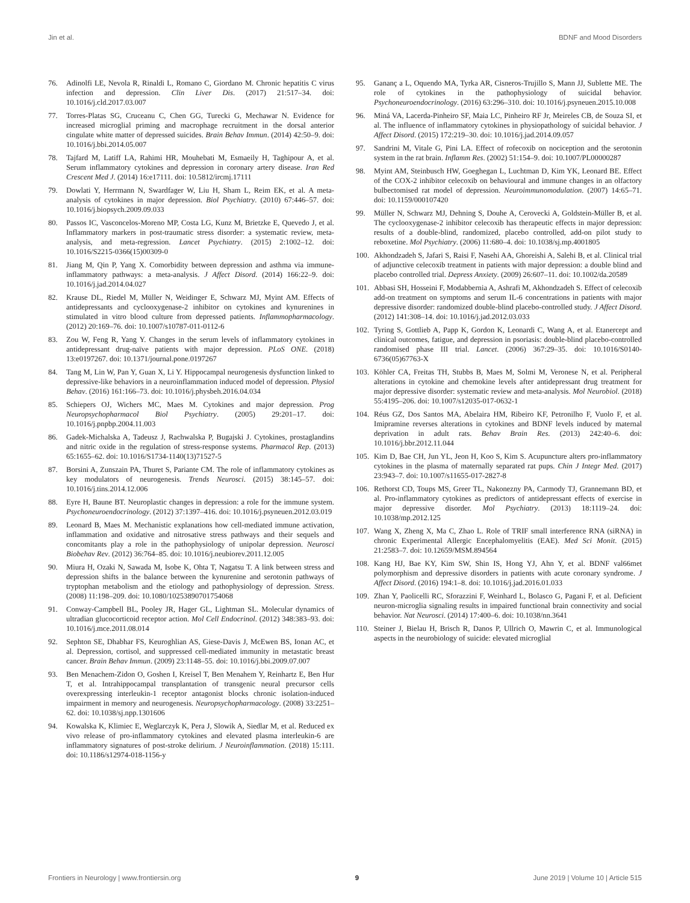Jin et al. BDNF and Mood Disorders
76. Adinolfi LE, Nevola R, Rinaldi L, Romano C, Giordano M. Chronic hepatitis C virus infection and depression. Clin Liver Dis. (2017) 21:517–34. doi: 10.1016/j.cld.2017.03.007
77. Torres-Platas SG, Cruceanu C, Chen GG, Turecki G, Mechawar N. Evidence for increased microglial priming and macrophage recruitment in the dorsal anterior cingulate white matter of depressed suicides. Brain Behav Immun. (2014) 42:50–9. doi: 10.1016/j.bbi.2014.05.007
78. Tajfard M, Latiff LA, Rahimi HR, Mouhebati M, Esmaeily H, Taghipour A, et al. Serum inflammatory cytokines and depression in coronary artery disease. Iran Red Crescent Med J. (2014) 16:e17111. doi: 10.5812/ircmj.17111
79. Dowlati Y, Herrmann N, Swardfager W, Liu H, Sham L, Reim EK, et al. A meta-analysis of cytokines in major depression. Biol Psychiatry. (2010) 67:446–57. doi: 10.1016/j.biopsych.2009.09.033
80. Passos IC, Vasconcelos-Moreno MP, Costa LG, Kunz M, Brietzke E, Quevedo J, et al. Inflammatory markers in post-traumatic stress disorder: a systematic review, meta-analysis, and meta-regression. Lancet Psychiatry. (2015) 2:1002–12. doi: 10.1016/S2215-0366(15)00309-0
81. Jiang M, Qin P, Yang X. Comorbidity between depression and asthma via immune-inflammatory pathways: a meta-analysis. J Affect Disord. (2014) 166:22–9. doi: 10.1016/j.jad.2014.04.027
82. Krause DL, Riedel M, Müller N, Weidinger E, Schwarz MJ, Myint AM. Effects of antidepressants and cyclooxygenase-2 inhibitor on cytokines and kynurenines in stimulated in vitro blood culture from depressed patients. Inflammopharmacology. (2012) 20:169–76. doi: 10.1007/s10787-011-0112-6
83. Zou W, Feng R, Yang Y. Changes in the serum levels of inflammatory cytokines in antidepressant drug-naïve patients with major depression. PLoS ONE. (2018) 13:e0197267. doi: 10.1371/journal.pone.0197267
84. Tang M, Lin W, Pan Y, Guan X, Li Y. Hippocampal neurogenesis dysfunction linked to depressive-like behaviors in a neuroinflammation induced model of depression. Physiol Behav. (2016) 161:166–73. doi: 10.1016/j.physbeh.2016.04.034
85. Schiepers OJ, Wichers MC, Maes M. Cytokines and major depression. Prog Neuropsychopharmacol Biol Psychiatry. (2005) 29:201–17. doi: 10.1016/j.pnpbp.2004.11.003
86. Gadek-Michalska A, Tadeusz J, Rachwalska P, Bugajski J. Cytokines, prostaglandins and nitric oxide in the regulation of stress-response systems. Pharmacol Rep. (2013) 65:1655–62. doi: 10.1016/S1734-1140(13)71527-5
87. Borsini A, Zunszain PA, Thuret S, Pariante CM. The role of inflammatory cytokines as key modulators of neurogenesis. Trends Neurosci. (2015) 38:145–57. doi: 10.1016/j.tins.2014.12.006
88. Eyre H, Baune BT. Neuroplastic changes in depression: a role for the immune system. Psychoneuroendocrinology. (2012) 37:1397–416. doi: 10.1016/j.psyneuen.2012.03.019
89. Leonard B, Maes M. Mechanistic explanations how cell-mediated immune activation, inflammation and oxidative and nitrosative stress pathways and their sequels and concomitants play a role in the pathophysiology of unipolar depression. Neurosci Biobehav Rev. (2012) 36:764–85. doi: 10.1016/j.neubiorev.2011.12.005
90. Miura H, Ozaki N, Sawada M, Isobe K, Ohta T, Nagatsu T. A link between stress and depression shifts in the balance between the kynurenine and serotonin pathways of tryptophan metabolism and the etiology and pathophysiology of depression. Stress. (2008) 11:198–209. doi: 10.1080/10253890701754068
91. Conway-Campbell BL, Pooley JR, Hager GL, Lightman SL. Molecular dynamics of ultradian glucocorticoid receptor action. Mol Cell Endocrinol. (2012) 348:383–93. doi: 10.1016/j.mce.2011.08.014
92. Sephton SE, Dhabhar FS, Keuroghlian AS, Giese-Davis J, McEwen BS, Ionan AC, et al. Depression, cortisol, and suppressed cell-mediated immunity in metastatic breast cancer. Brain Behav Immun. (2009) 23:1148–55. doi: 10.1016/j.bbi.2009.07.007
93. Ben Menachem-Zidon O, Goshen I, Kreisel T, Ben Menahem Y, Reinhartz E, Ben Hur T, et al. Intrahippocampal transplantation of transgenic neural precursor cells overexpressing interleukin-1 receptor antagonist blocks chronic isolation-induced impairment in memory and neurogenesis. Neuropsychopharmacology. (2008) 33:2251–62. doi: 10.1038/sj.npp.1301606
94. Kowalska K, Klimiec E, Weglarczyk K, Pera J, Slowik A, Siedlar M, et al. Reduced ex vivo release of pro-inflammatory cytokines and elevated plasma interleukin-6 are inflammatory signatures of post-stroke delirium. J Neuroinflammation. (2018) 15:111. doi: 10.1186/s12974-018-1156-y
95. Gananç a L, Oquendo MA, Tyrka AR, Cisneros-Trujillo S, Mann JJ, Sublette ME. The role of cytokines in the pathophysiology of suicidal behavior. Psychoneuroendocrinology. (2016) 63:296–310. doi: 10.1016/j.psyneuen.2015.10.008
96. Miná VA, Lacerda-Pinheiro SF, Maia LC, Pinheiro RF Jr, Meireles CB, de Souza SI, et al. The influence of inflammatory cytokines in physiopathology of suicidal behavior. J Affect Disord. (2015) 172:219–30. doi: 10.1016/j.jad.2014.09.057
97. Sandrini M, Vitale G, Pini LA. Effect of rofecoxib on nociception and the serotonin system in the rat brain. Inflamm Res. (2002) 51:154–9. doi: 10.1007/PL00000287
98. Myint AM, Steinbusch HW, Goeghegan L, Luchtman D, Kim YK, Leonard BE. Effect of the COX-2 inhibitor celecoxib on behavioural and immune changes in an olfactory bulbectomised rat model of depression. Neuroimmunomodulation. (2007) 14:65–71. doi: 10.1159/000107420
99. Müller N, Schwarz MJ, Dehning S, Douhe A, Cerovecki A, Goldstein-Müller B, et al. The cyclooxygenase-2 inhibitor celecoxib has therapeutic effects in major depression: results of a double-blind, randomized, placebo controlled, add-on pilot study to reboxetine. Mol Psychiatry. (2006) 11:680–4. doi: 10.1038/sj.mp.4001805
100. Akhondzadeh S, Jafari S, Raisi F, Nasehi AA, Ghoreishi A, Salehi B, et al. Clinical trial of adjunctive celecoxib treatment in patients with major depression: a double blind and placebo controlled trial. Depress Anxiety. (2009) 26:607–11. doi: 10.1002/da.20589
101. Abbasi SH, Hosseini F, Modabbernia A, Ashrafi M, Akhondzadeh S. Effect of celecoxib add-on treatment on symptoms and serum IL-6 concentrations in patients with major depressive disorder: randomized double-blind placebo-controlled study. J Affect Disord. (2012) 141:308–14. doi: 10.1016/j.jad.2012.03.033
102. Tyring S, Gottlieb A, Papp K, Gordon K, Leonardi C, Wang A, et al. Etanercept and clinical outcomes, fatigue, and depression in psoriasis: double-blind placebo-controlled randomised phase III trial. Lancet. (2006) 367:29–35. doi: 10.1016/S0140-6736(05)67763-X
103. Köhler CA, Freitas TH, Stubbs B, Maes M, Solmi M, Veronese N, et al. Peripheral alterations in cytokine and chemokine levels after antidepressant drug treatment for major depressive disorder: systematic review and meta-analysis. Mol Neurobiol. (2018) 55:4195–206. doi: 10.1007/s12035-017-0632-1
104. Réus GZ, Dos Santos MA, Abelaira HM, Ribeiro KF, Petronilho F, Vuolo F, et al. Imipramine reverses alterations in cytokines and BDNF levels induced by maternal deprivation in adult rats. Behav Brain Res. (2013) 242:40–6. doi: 10.1016/j.bbr.2012.11.044
105. Kim D, Bae CH, Jun YL, Jeon H, Koo S, Kim S. Acupuncture alters pro-inflammatory cytokines in the plasma of maternally separated rat pups. Chin J Integr Med. (2017) 23:943–7. doi: 10.1007/s11655-017-2827-8
106. Rethorst CD, Toups MS, Greer TL, Nakonezny PA, Carmody TJ, Grannemann BD, et al. Pro-inflammatory cytokines as predictors of antidepressant effects of exercise in major depressive disorder. Mol Psychiatry. (2013) 18:1119–24. doi: 10.1038/mp.2012.125
107. Wang X, Zheng X, Ma C, Zhao L. Role of TRIF small interference RNA (siRNA) in chronic Experimental Allergic Encephalomyelitis (EAE). Med Sci Monit. (2015) 21:2583–7. doi: 10.12659/MSM.894564
108. Kang HJ, Bae KY, Kim SW, Shin IS, Hong YJ, Ahn Y, et al. BDNF val66met polymorphism and depressive disorders in patients with acute coronary syndrome. J Affect Disord. (2016) 194:1–8. doi: 10.1016/j.jad.2016.01.033
109. Zhan Y, Paolicelli RC, Sforazzini F, Weinhard L, Bolasco G, Pagani F, et al. Deficient neuron-microglia signaling results in impaired functional brain connectivity and social behavior. Nat Neurosci. (2014) 17:400–6. doi: 10.1038/nn.3641
110. Steiner J, Bielau H, Brisch R, Danos P, Ullrich O, Mawrin C, et al. Immunological aspects in the neurobiology of suicide: elevated microglial
Frontiers in Neurology | www.frontiersin.org 9 June 2019 | Volume 10 | Article 515